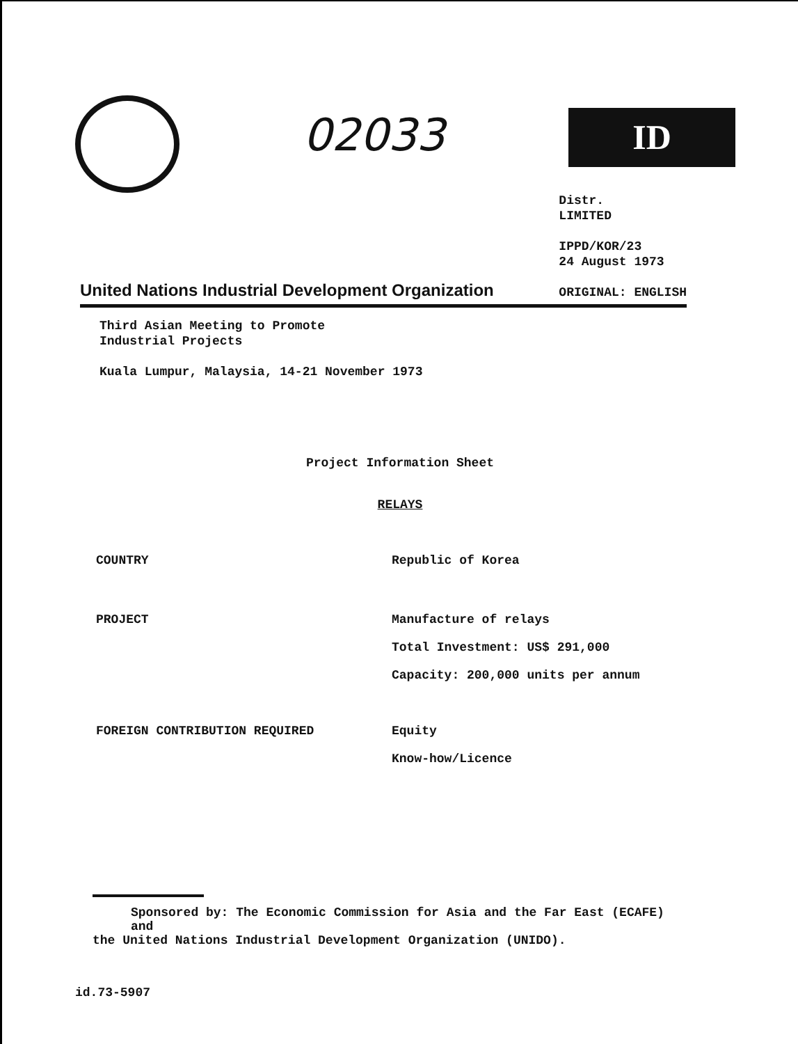02033
ID
United Nations Industrial Development Organization
Distr.
LIMITED
IPPD/KOR/23
24 August 1973
ORIGINAL: ENGLISH
Third Asian Meeting to Promote
Industrial Projects
Kuala Lumpur, Malaysia, 14-21 November 1973
Project Information Sheet
RELAYS
COUNTRY Republic of Korea
PROJECT Manufacture of relays
Total Investment: US$ 291,000
Capacity: 200,000 units per annum
FOREIGN CONTRIBUTION REQUIRED Equity
Know-how/Licence
Sponsored by: The Economic Commission for Asia and the Far East (ECAFE) and
the United Nations Industrial Development Organization (UNIDO).
id.73-5907